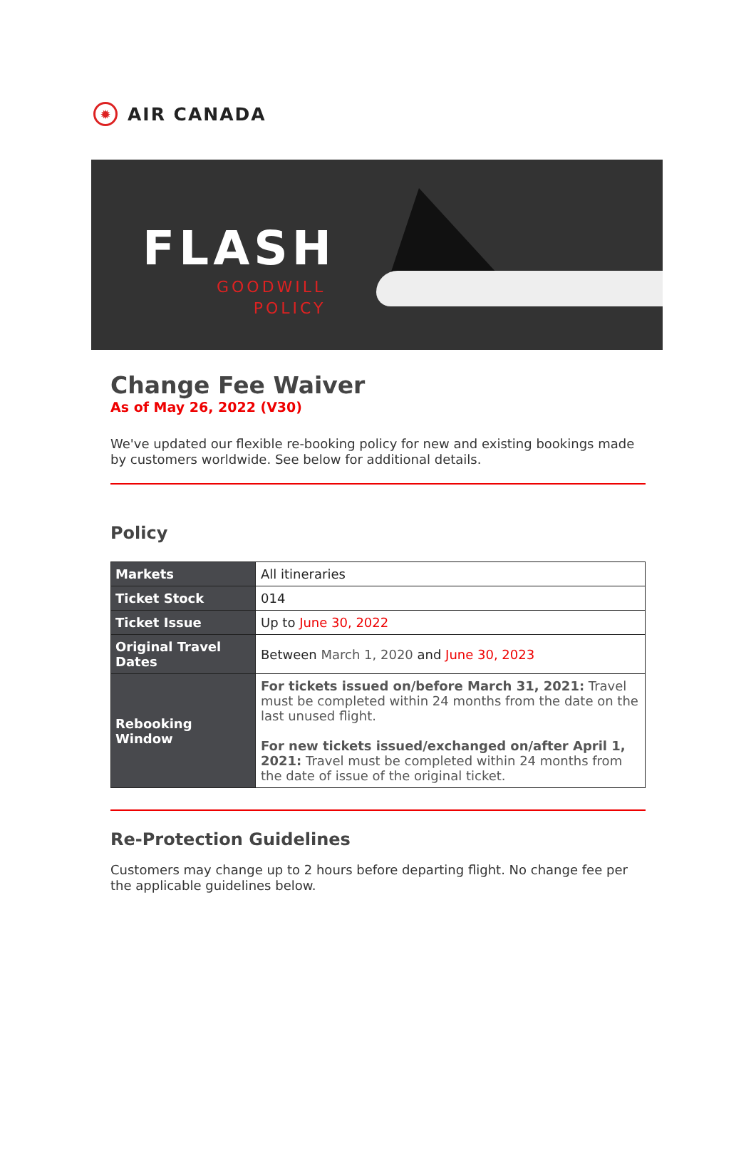✹
AIR CANADA
FLASH
GOODWILL
POLICY
Change Fee Waiver
As of May 26, 2022 (V30)
We've updated our flexible re-booking policy for new and existing bookings made by customers worldwide. See below for additional details.
Policy
| Markets | All itineraries |
| Ticket Stock | 014 |
| Ticket Issue | Up to June 30, 2022 |
| Original Travel Dates | Between March 1, 2020 and June 30, 2023 |
| Rebooking Window | For tickets issued on/before March 31, 2021: Travel must be completed within 24 months from the date on the last unused flight. For new tickets issued/exchanged on/after April 1, 2021: Travel must be completed within 24 months from the date of issue of the original ticket. |
Re-Protection Guidelines
Customers may change up to 2 hours before departing flight. No change fee per the applicable guidelines below.